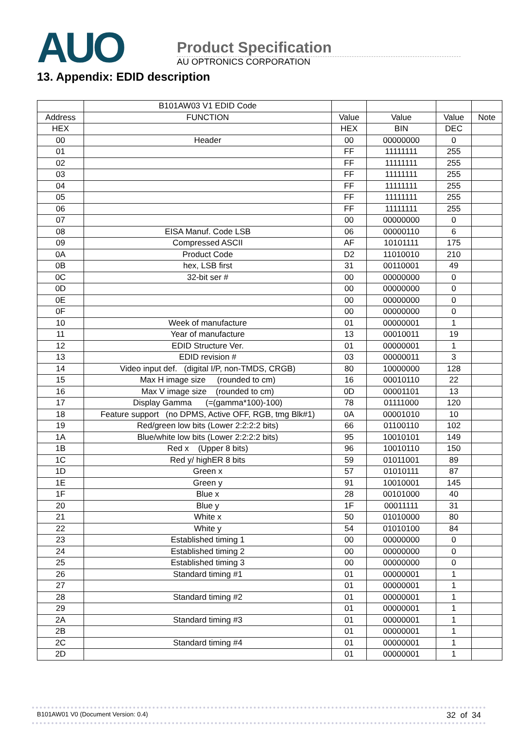AUO
Product Specification
AU OPTRONICS CORPORATION
13. Appendix: EDID description
| | B101AW03 V1 EDID Code | | | | |
| --- | --- | --- | --- | --- | --- |
| Address | FUNCTION | Value | Value | Value | Note |
| HEX | | HEX | BIN | DEC | |
| 00 | Header | 00 | 00000000 | 0 | |
| 01 | | FF | 11111111 | 255 | |
| 02 | | FF | 11111111 | 255 | |
| 03 | | FF | 11111111 | 255 | |
| 04 | | FF | 11111111 | 255 | |
| 05 | | FF | 11111111 | 255 | |
| 06 | | FF | 11111111 | 255 | |
| 07 | | 00 | 00000000 | 0 | |
| 08 | EISA Manuf. Code LSB | 06 | 00000110 | 6 | |
| 09 | Compressed ASCII | AF | 10101111 | 175 | |
| 0A | Product Code | D2 | 11010010 | 210 | |
| 0B | hex, LSB first | 31 | 00110001 | 49 | |
| 0C | 32-bit ser # | 00 | 00000000 | 0 | |
| 0D | | 00 | 00000000 | 0 | |
| 0E | | 00 | 00000000 | 0 | |
| 0F | | 00 | 00000000 | 0 | |
| 10 | Week of manufacture | 01 | 00000001 | 1 | |
| 11 | Year of manufacture | 13 | 00010011 | 19 | |
| 12 | EDID Structure Ver. | 01 | 00000001 | 1 | |
| 13 | EDID revision # | 03 | 00000011 | 3 | |
| 14 | Video input def. (digital I/P, non-TMDS, CRGB) | 80 | 10000000 | 128 | |
| 15 | Max H image size (rounded to cm) | 16 | 00010110 | 22 | |
| 16 | Max V image size (rounded to cm) | 0D | 00001101 | 13 | |
| 17 | Display Gamma (=(gamma*100)-100) | 78 | 01111000 | 120 | |
| 18 | Feature support (no DPMS, Active OFF, RGB, tmg Blk#1) | 0A | 00001010 | 10 | |
| 19 | Red/green low bits (Lower 2:2:2:2 bits) | 66 | 01100110 | 102 | |
| 1A | Blue/white low bits (Lower 2:2:2:2 bits) | 95 | 10010101 | 149 | |
| 1B | Red x (Upper 8 bits) | 96 | 10010110 | 150 | |
| 1C | Red y/ highER 8 bits | 59 | 01011001 | 89 | |
| 1D | Green x | 57 | 01010111 | 87 | |
| 1E | Green y | 91 | 10010001 | 145 | |
| 1F | Blue x | 28 | 00101000 | 40 | |
| 20 | Blue y | 1F | 00011111 | 31 | |
| 21 | White x | 50 | 01010000 | 80 | |
| 22 | White y | 54 | 01010100 | 84 | |
| 23 | Established timing 1 | 00 | 00000000 | 0 | |
| 24 | Established timing 2 | 00 | 00000000 | 0 | |
| 25 | Established timing 3 | 00 | 00000000 | 0 | |
| 26 | Standard timing #1 | 01 | 00000001 | 1 | |
| 27 | | 01 | 00000001 | 1 | |
| 28 | Standard timing #2 | 01 | 00000001 | 1 | |
| 29 | | 01 | 00000001 | 1 | |
| 2A | Standard timing #3 | 01 | 00000001 | 1 | |
| 2B | | 01 | 00000001 | 1 | |
| 2C | Standard timing #4 | 01 | 00000001 | 1 | |
| 2D | | 01 | 00000001 | 1 | |
B101AW01 V0 (Document Version: 0.4) 32 of 34